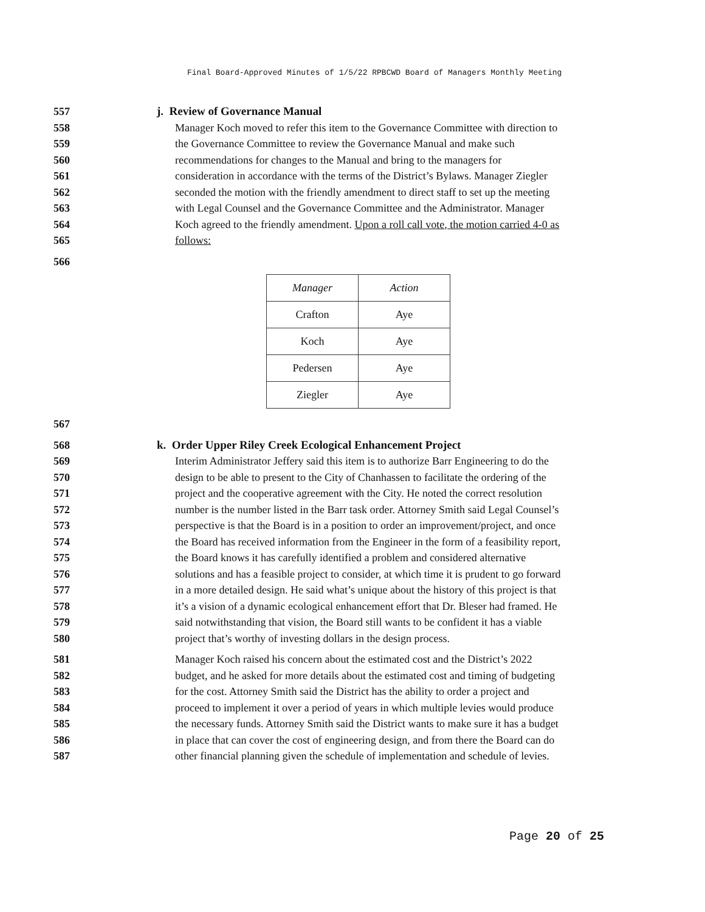Final Board-Approved Minutes of 1/5/22 RPBCWD Board of Managers Monthly Meeting
557 j. Review of Governance Manual
558 Manager Koch moved to refer this item to the Governance Committee with direction to
559 the Governance Committee to review the Governance Manual and make such
560 recommendations for changes to the Manual and bring to the managers for
561 consideration in accordance with the terms of the District’s Bylaws. Manager Ziegler
562 seconded the motion with the friendly amendment to direct staff to set up the meeting
563 with Legal Counsel and the Governance Committee and the Administrator. Manager
564 Koch agreed to the friendly amendment. Upon a roll call vote, the motion carried 4-0 as
565 follows:
566
| Manager | Action |
| --- | --- |
| Crafton | Aye |
| Koch | Aye |
| Pedersen | Aye |
| Ziegler | Aye |
567
568 k. Order Upper Riley Creek Ecological Enhancement Project
569 Interim Administrator Jeffery said this item is to authorize Barr Engineering to do the
570 design to be able to present to the City of Chanhassen to facilitate the ordering of the
571 project and the cooperative agreement with the City. He noted the correct resolution
572 number is the number listed in the Barr task order. Attorney Smith said Legal Counsel’s
573 perspective is that the Board is in a position to order an improvement/project, and once
574 the Board has received information from the Engineer in the form of a feasibility report,
575 the Board knows it has carefully identified a problem and considered alternative
576 solutions and has a feasible project to consider, at which time it is prudent to go forward
577 in a more detailed design. He said what’s unique about the history of this project is that
578 it’s a vision of a dynamic ecological enhancement effort that Dr. Bleser had framed. He
579 said notwithstanding that vision, the Board still wants to be confident it has a viable
580 project that’s worthy of investing dollars in the design process.
581 Manager Koch raised his concern about the estimated cost and the District’s 2022
582 budget, and he asked for more details about the estimated cost and timing of budgeting
583 for the cost. Attorney Smith said the District has the ability to order a project and
584 proceed to implement it over a period of years in which multiple levies would produce
585 the necessary funds. Attorney Smith said the District wants to make sure it has a budget
586 in place that can cover the cost of engineering design, and from there the Board can do
587 other financial planning given the schedule of implementation and schedule of levies.
Page 20 of 25